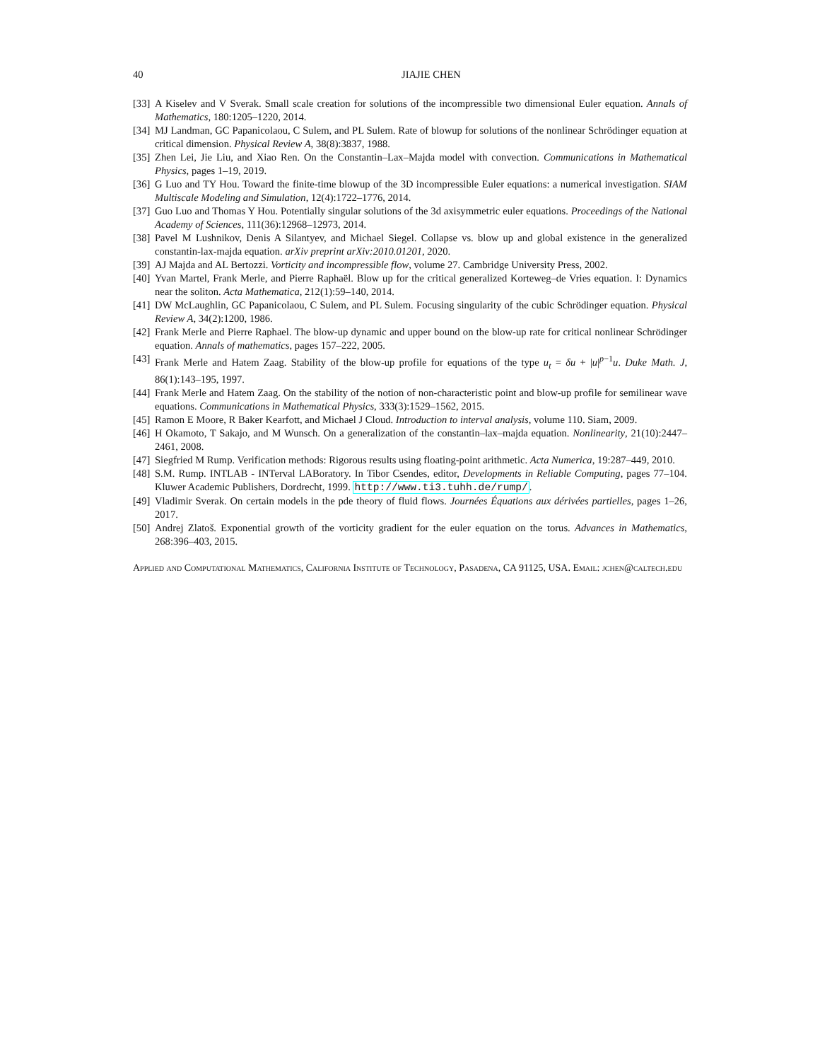40 JIAJIE CHEN
[33] A Kiselev and V Sverak. Small scale creation for solutions of the incompressible two dimensional Euler equation. Annals of Mathematics, 180:1205–1220, 2014.
[34] MJ Landman, GC Papanicolaou, C Sulem, and PL Sulem. Rate of blowup for solutions of the nonlinear Schrödinger equation at critical dimension. Physical Review A, 38(8):3837, 1988.
[35] Zhen Lei, Jie Liu, and Xiao Ren. On the Constantin–Lax–Majda model with convection. Communications in Mathematical Physics, pages 1–19, 2019.
[36] G Luo and TY Hou. Toward the finite-time blowup of the 3D incompressible Euler equations: a numerical investigation. SIAM Multiscale Modeling and Simulation, 12(4):1722–1776, 2014.
[37] Guo Luo and Thomas Y Hou. Potentially singular solutions of the 3d axisymmetric euler equations. Proceedings of the National Academy of Sciences, 111(36):12968–12973, 2014.
[38] Pavel M Lushnikov, Denis A Silantyev, and Michael Siegel. Collapse vs. blow up and global existence in the generalized constantin-lax-majda equation. arXiv preprint arXiv:2010.01201, 2020.
[39] AJ Majda and AL Bertozzi. Vorticity and incompressible flow, volume 27. Cambridge University Press, 2002.
[40] Yvan Martel, Frank Merle, and Pierre Raphaël. Blow up for the critical generalized Korteweg–de Vries equation. I: Dynamics near the soliton. Acta Mathematica, 212(1):59–140, 2014.
[41] DW McLaughlin, GC Papanicolaou, C Sulem, and PL Sulem. Focusing singularity of the cubic Schrödinger equation. Physical Review A, 34(2):1200, 1986.
[42] Frank Merle and Pierre Raphael. The blow-up dynamic and upper bound on the blow-up rate for critical nonlinear Schrödinger equation. Annals of mathematics, pages 157–222, 2005.
[43] Frank Merle and Hatem Zaag. Stability of the blow-up profile for equations of the type u<sub>t</sub> = δu + |u|<sup>p−1</sup>u. Duke Math. J, 86(1):143–195, 1997.
[44] Frank Merle and Hatem Zaag. On the stability of the notion of non-characteristic point and blow-up profile for semilinear wave equations. Communications in Mathematical Physics, 333(3):1529–1562, 2015.
[45] Ramon E Moore, R Baker Kearfott, and Michael J Cloud. Introduction to interval analysis, volume 110. Siam, 2009.
[46] H Okamoto, T Sakajo, and M Wunsch. On a generalization of the constantin–lax–majda equation. Nonlinearity, 21(10):2447–2461, 2008.
[47] Siegfried M Rump. Verification methods: Rigorous results using floating-point arithmetic. Acta Numerica, 19:287–449, 2010.
[48] S.M. Rump. INTLAB - INTerval LABoratory. In Tibor Csendes, editor, Developments in Reliable Computing, pages 77–104. Kluwer Academic Publishers, Dordrecht, 1999. http://www.ti3.tuhh.de/rump/.
[49] Vladimir Sverak. On certain models in the pde theory of fluid flows. Journées Équations aux dérivées partielles, pages 1–26, 2017.
[50] Andrej Zlatoš. Exponential growth of the vorticity gradient for the euler equation on the torus. Advances in Mathematics, 268:396–403, 2015.
Applied and Computational Mathematics, California Institute of Technology, Pasadena, CA 91125, USA. Email: jchen@caltech.edu